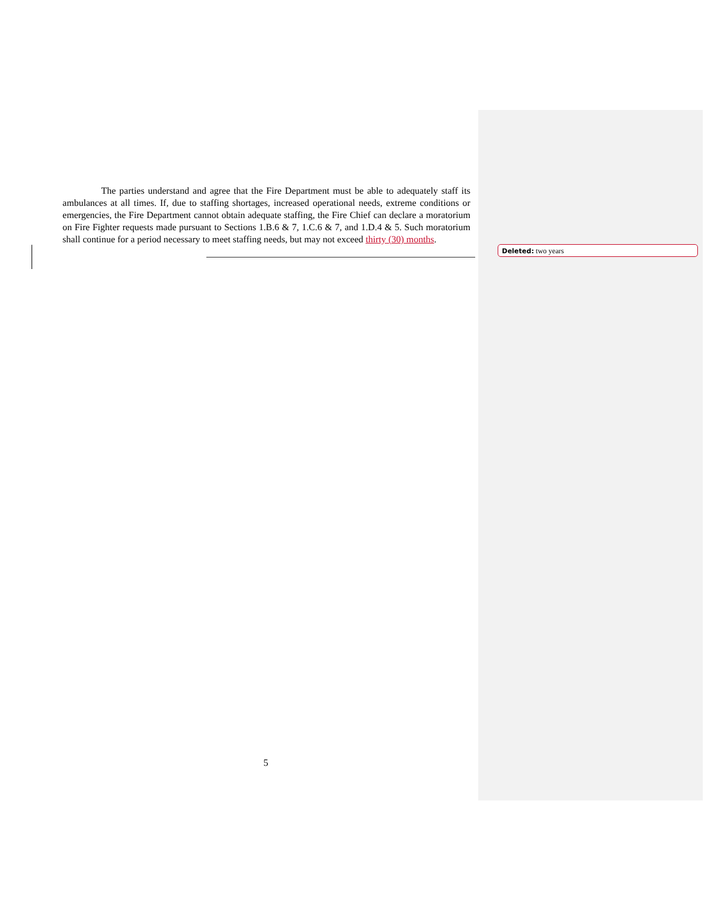The parties understand and agree that the Fire Department must be able to adequately staff its ambulances at all times. If, due to staffing shortages, increased operational needs, extreme conditions or emergencies, the Fire Department cannot obtain adequate staffing, the Fire Chief can declare a moratorium on Fire Fighter requests made pursuant to Sections 1.B.6 & 7, 1.C.6 & 7, and 1.D.4 & 5. Such moratorium shall continue for a period necessary to meet staffing needs, but may not exceed thirty (30) months.
Deleted: two years
5